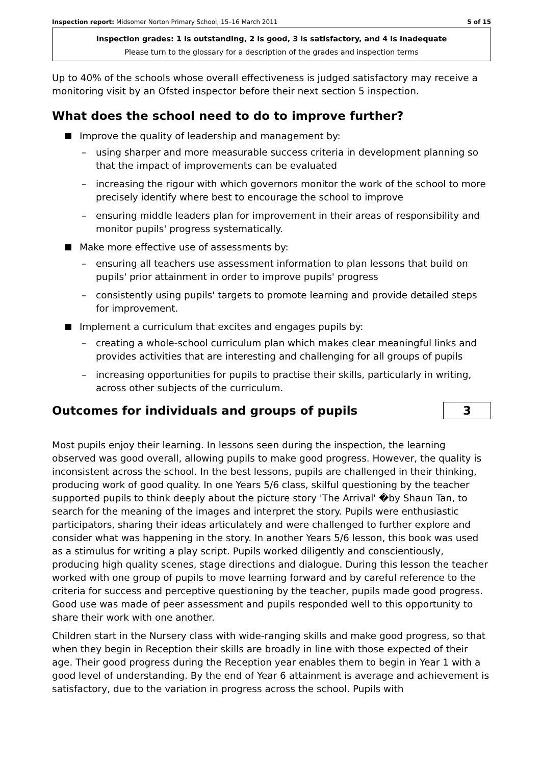Inspection report: Midsomer Norton Primary School, 15–16 March 2011 5 of 15
Inspection grades: 1 is outstanding, 2 is good, 3 is satisfactory, and 4 is inadequate
Please turn to the glossary for a description of the grades and inspection terms
Up to 40% of the schools whose overall effectiveness is judged satisfactory may receive a monitoring visit by an Ofsted inspector before their next section 5 inspection.
What does the school need to do to improve further?
Improve the quality of leadership and management by:
– using sharper and more measurable success criteria in development planning so that the impact of improvements can be evaluated
– increasing the rigour with which governors monitor the work of the school to more precisely identify where best to encourage the school to improve
– ensuring middle leaders plan for improvement in their areas of responsibility and monitor pupils' progress systematically.
Make more effective use of assessments by:
– ensuring all teachers use assessment information to plan lessons that build on pupils' prior attainment in order to improve pupils' progress
– consistently using pupils' targets to promote learning and provide detailed steps for improvement.
Implement a curriculum that excites and engages pupils by:
– creating a whole-school curriculum plan which makes clear meaningful links and provides activities that are interesting and challenging for all groups of pupils
– increasing opportunities for pupils to practise their skills, particularly in writing, across other subjects of the curriculum.
Outcomes for individuals and groups of pupils
3
Most pupils enjoy their learning. In lessons seen during the inspection, the learning observed was good overall, allowing pupils to make good progress. However, the quality is inconsistent across the school. In the best lessons, pupils are challenged in their thinking, producing work of good quality. In one Years 5/6 class, skilful questioning by the teacher supported pupils to think deeply about the picture story 'The Arrival' �by Shaun Tan, to search for the meaning of the images and interpret the story. Pupils were enthusiastic participators, sharing their ideas articulately and were challenged to further explore and consider what was happening in the story. In another Years 5/6 lesson, this book was used as a stimulus for writing a play script. Pupils worked diligently and conscientiously, producing high quality scenes, stage directions and dialogue. During this lesson the teacher worked with one group of pupils to move learning forward and by careful reference to the criteria for success and perceptive questioning by the teacher, pupils made good progress. Good use was made of peer assessment and pupils responded well to this opportunity to share their work with one another.
Children start in the Nursery class with wide-ranging skills and make good progress, so that when they begin in Reception their skills are broadly in line with those expected of their age. Their good progress during the Reception year enables them to begin in Year 1 with a good level of understanding. By the end of Year 6 attainment is average and achievement is satisfactory, due to the variation in progress across the school. Pupils with